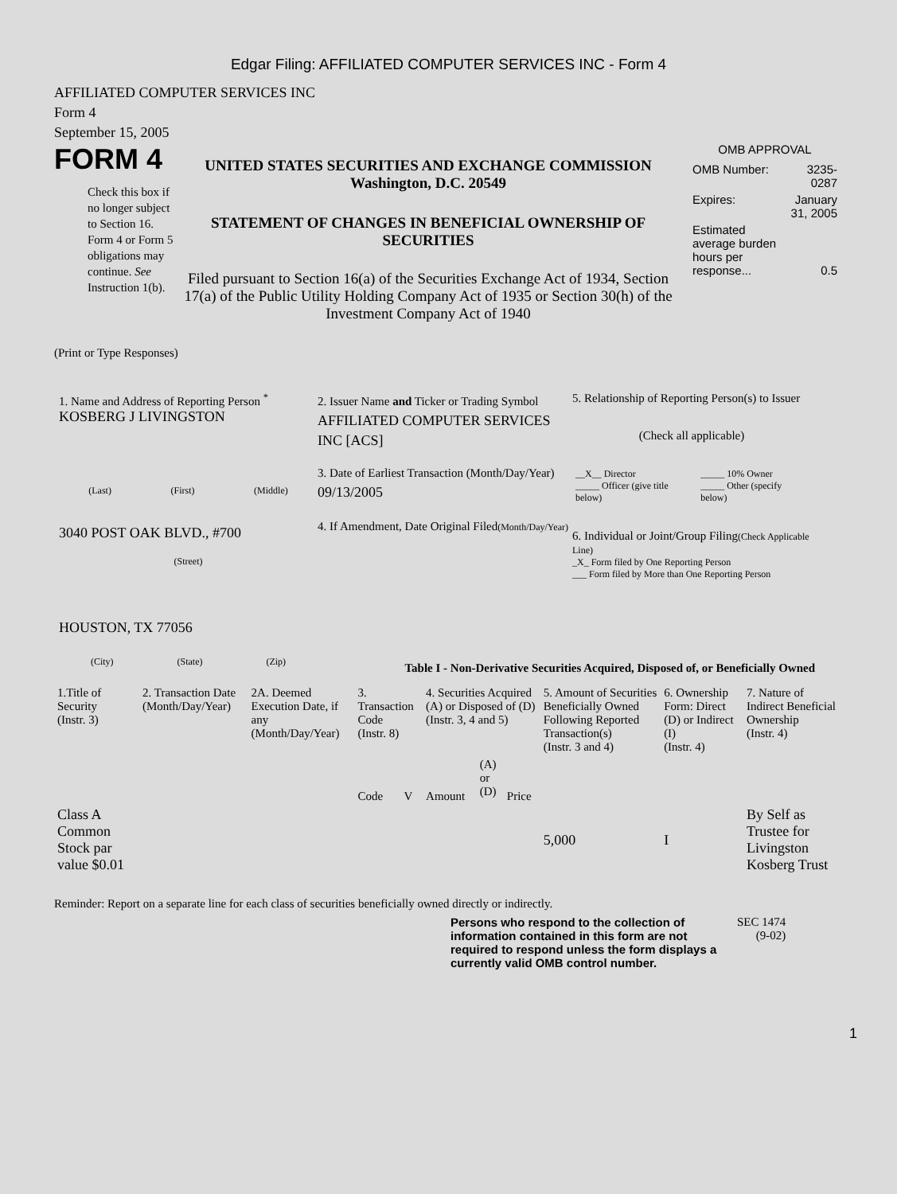Edgar Filing: AFFILIATED COMPUTER SERVICES INC - Form 4
AFFILIATED COMPUTER SERVICES INC
Form 4
September 15, 2005
FORM 4
Check this box if no longer subject to Section 16. Form 4 or Form 5 obligations may continue. See Instruction 1(b).
UNITED STATES SECURITIES AND EXCHANGE COMMISSION
Washington, D.C. 20549
STATEMENT OF CHANGES IN BENEFICIAL OWNERSHIP OF SECURITIES
Filed pursuant to Section 16(a) of the Securities Exchange Act of 1934, Section 17(a) of the Public Utility Holding Company Act of 1935 or Section 30(h) of the Investment Company Act of 1940
OMB APPROVAL
| OMB Number: | 3235-0287 |
| Expires: | January 31, 2005 |
| Estimated average burden hours per response... | 0.5 |
(Print or Type Responses)
1. Name and Address of Reporting Person <sup>*</sup>
KOSBERG J LIVINGSTON
(Last) (First) (Middle)
3040 POST OAK BLVD., #700
(Street)
HOUSTON, TX 77056
(City) (State) (Zip)
2. Issuer Name and Ticker or Trading Symbol
AFFILIATED COMPUTER SERVICES INC [ACS]
3. Date of Earliest Transaction (Month/Day/Year)
09/13/2005
4. If Amendment, Date Original Filed(Month/Day/Year)
5. Relationship of Reporting Person(s) to Issuer
(Check all applicable)
| __X__ Director _____ Officer (give title below) | _____ 10% Owner _____ Other (specify below) |
6. Individual or Joint/Group Filing(Check Applicable Line)
_X_ Form filed by One Reporting Person
___ Form filed by More than One Reporting Person
Table I - Non-Derivative Securities Acquired, Disposed of, or Beneficially Owned
| 1.Title of Security (Instr. 3) | 2. Transaction Date (Month/Day/Year) | 2A. Deemed Execution Date, if any (Month/Day/Year) | 3. Transaction Code (Instr. 8) | | 4. Securities Acquired (A) or Disposed of (D) (Instr. 3, 4 and 5) | | | 5. Amount of Securities Beneficially Owned Following Reported Transaction(s) (Instr. 3 and 4) | 6. Ownership Form: Direct (D) or Indirect (I) (Instr. 4) | 7. Nature of Indirect Beneficial Ownership (Instr. 4) |
| --- | --- | --- | --- | --- | --- | --- | --- | --- | --- | --- |
| | | | Code | V | Amount | (A) or (D) | Price | | | |
| Class A Common Stock par value $0.01 | | | | | | | | 5,000 | I | By Self as Trustee for Livingston Kosberg Trust |
Reminder: Report on a separate line for each class of securities beneficially owned directly or indirectly.
Persons who respond to the collection of information contained in this form are not required to respond unless the form displays a currently valid OMB control number.
SEC 1474
(9-02)
1